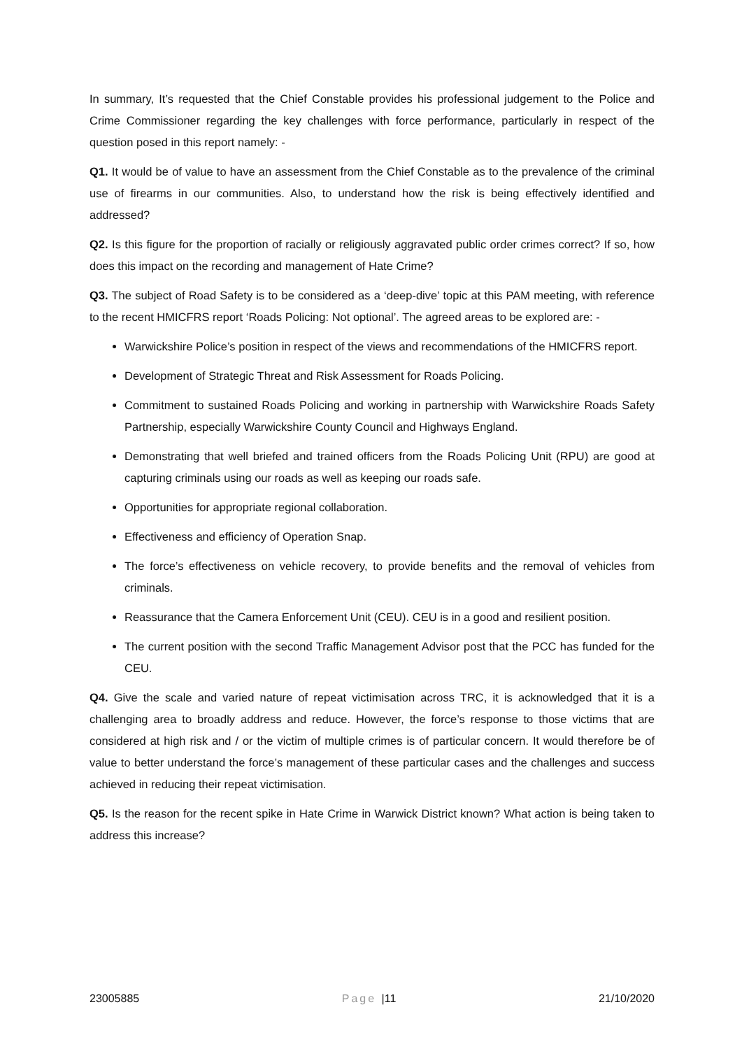In summary, It’s requested that the Chief Constable provides his professional judgement to the Police and Crime Commissioner regarding the key challenges with force performance, particularly in respect of the question posed in this report namely: -
Q1. It would be of value to have an assessment from the Chief Constable as to the prevalence of the criminal use of firearms in our communities. Also, to understand how the risk is being effectively identified and addressed?
Q2. Is this figure for the proportion of racially or religiously aggravated public order crimes correct? If so, how does this impact on the recording and management of Hate Crime?
Q3. The subject of Road Safety is to be considered as a ‘deep-dive’ topic at this PAM meeting, with reference to the recent HMICFRS report ‘Roads Policing: Not optional’. The agreed areas to be explored are: -
Warwickshire Police’s position in respect of the views and recommendations of the HMICFRS report.
Development of Strategic Threat and Risk Assessment for Roads Policing.
Commitment to sustained Roads Policing and working in partnership with Warwickshire Roads Safety Partnership, especially Warwickshire County Council and Highways England.
Demonstrating that well briefed and trained officers from the Roads Policing Unit (RPU) are good at capturing criminals using our roads as well as keeping our roads safe.
Opportunities for appropriate regional collaboration.
Effectiveness and efficiency of Operation Snap.
The force’s effectiveness on vehicle recovery, to provide benefits and the removal of vehicles from criminals.
Reassurance that the Camera Enforcement Unit (CEU). CEU is in a good and resilient position.
The current position with the second Traffic Management Advisor post that the PCC has funded for the CEU.
Q4. Give the scale and varied nature of repeat victimisation across TRC, it is acknowledged that it is a challenging area to broadly address and reduce. However, the force’s response to those victims that are considered at high risk and / or the victim of multiple crimes is of particular concern. It would therefore be of value to better understand the force’s management of these particular cases and the challenges and success achieved in reducing their repeat victimisation.
Q5. Is the reason for the recent spike in Hate Crime in Warwick District known? What action is being taken to address this increase?
23005885 Page |11 21/10/2020